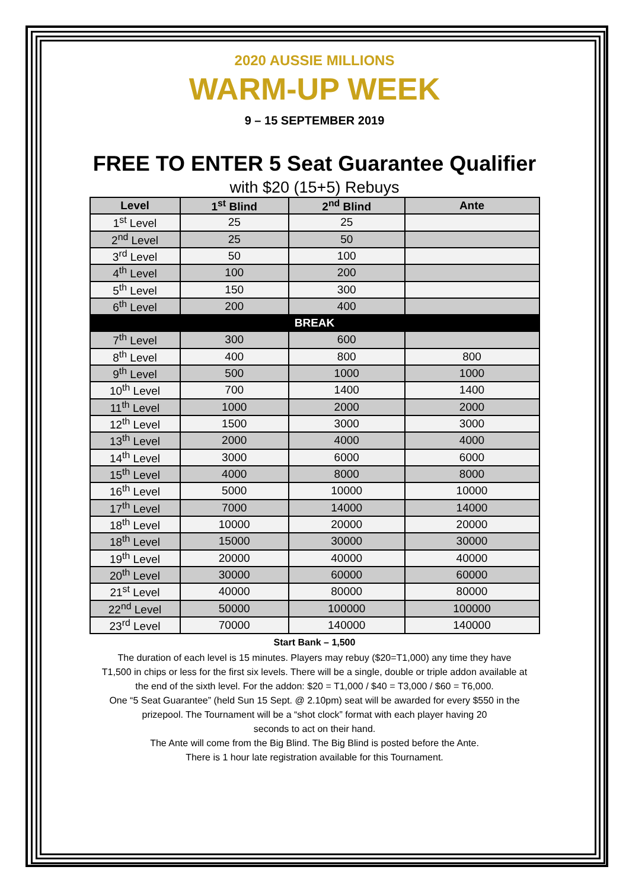2020 AUSSIE MILLIONS
WARM-UP WEEK
9 – 15 SEPTEMBER 2019
FREE TO ENTER 5 Seat Guarantee Qualifier
with $20 (15+5) Rebuys
| Level | 1<sup>st</sup> Blind | 2<sup>nd</sup> Blind | Ante |
| --- | --- | --- | --- |
| 1<sup>st</sup> Level | 25 | 25 | |
| 2<sup>nd</sup> Level | 25 | 50 | |
| 3<sup>rd</sup> Level | 50 | 100 | |
| 4<sup>th</sup> Level | 100 | 200 | |
| 5<sup>th</sup> Level | 150 | 300 | |
| 6<sup>th</sup> Level | 200 | 400 | |
| BREAK | | | |
| 7<sup>th</sup> Level | 300 | 600 | |
| 8<sup>th</sup> Level | 400 | 800 | 800 |
| 9<sup>th</sup> Level | 500 | 1000 | 1000 |
| 10<sup>th</sup> Level | 700 | 1400 | 1400 |
| 11<sup>th</sup> Level | 1000 | 2000 | 2000 |
| 12<sup>th</sup> Level | 1500 | 3000 | 3000 |
| 13<sup>th</sup> Level | 2000 | 4000 | 4000 |
| 14<sup>th</sup> Level | 3000 | 6000 | 6000 |
| 15<sup>th</sup> Level | 4000 | 8000 | 8000 |
| 16<sup>th</sup> Level | 5000 | 10000 | 10000 |
| 17<sup>th</sup> Level | 7000 | 14000 | 14000 |
| 18<sup>th</sup> Level | 10000 | 20000 | 20000 |
| 18<sup>th</sup> Level | 15000 | 30000 | 30000 |
| 19<sup>th</sup> Level | 20000 | 40000 | 40000 |
| 20<sup>th</sup> Level | 30000 | 60000 | 60000 |
| 21<sup>st</sup> Level | 40000 | 80000 | 80000 |
| 22<sup>nd</sup> Level | 50000 | 100000 | 100000 |
| 23<sup>rd</sup> Level | 70000 | 140000 | 140000 |
Start Bank – 1,500
The duration of each level is 15 minutes. Players may rebuy ($20=T1,000) any time they have
T1,500 in chips or less for the first six levels. There will be a single, double or triple addon available at
the end of the sixth level. For the addon: $20 = T1,000 / $40 = T3,000 / $60 = T6,000.
One “5 Seat Guarantee” (held Sun 15 Sept. @ 2.10pm) seat will be awarded for every $550 in the
prizepool. The Tournament will be a “shot clock” format with each player having 20
seconds to act on their hand.
The Ante will come from the Big Blind. The Big Blind is posted before the Ante.
There is 1 hour late registration available for this Tournament.